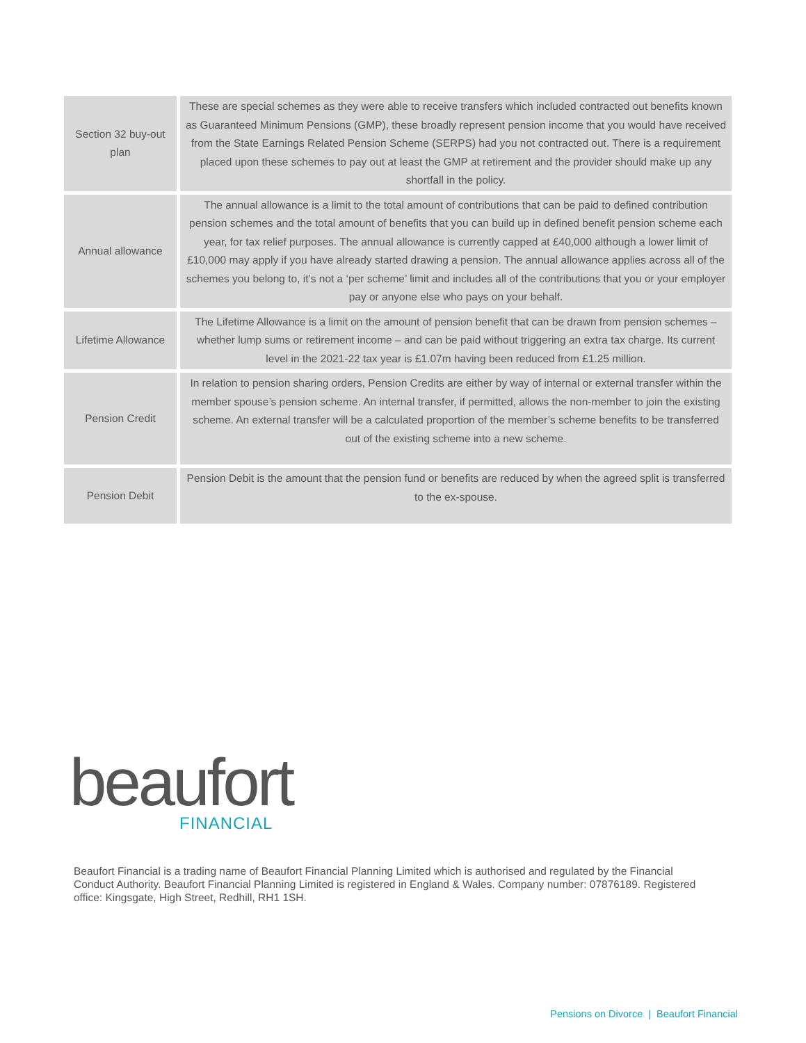| Section 32 buy-out plan | These are special schemes as they were able to receive transfers which included contracted out benefits known as Guaranteed Minimum Pensions (GMP), these broadly represent pension income that you would have received from the State Earnings Related Pension Scheme (SERPS) had you not contracted out. There is a requirement placed upon these schemes to pay out at least the GMP at retirement and the provider should make up any shortfall in the policy. |
| Annual allowance | The annual allowance is a limit to the total amount of contributions that can be paid to defined contribution pension schemes and the total amount of benefits that you can build up in defined benefit pension scheme each year, for tax relief purposes. The annual allowance is currently capped at £40,000 although a lower limit of £10,000 may apply if you have already started drawing a pension. The annual allowance applies across all of the schemes you belong to, it’s not a ‘per scheme’ limit and includes all of the contributions that you or your employer pay or anyone else who pays on your behalf. |
| Lifetime Allowance | The Lifetime Allowance is a limit on the amount of pension benefit that can be drawn from pension schemes – whether lump sums or retirement income – and can be paid without triggering an extra tax charge. Its current level in the 2021-22 tax year is £1.07m having been reduced from £1.25 million. |
| Pension Credit | In relation to pension sharing orders, Pension Credits are either by way of internal or external transfer within the member spouse’s pension scheme. An internal transfer, if permitted, allows the non-member to join the existing scheme. An external transfer will be a calculated proportion of the member’s scheme benefits to be transferred out of the existing scheme into a new scheme. |
| Pension Debit | Pension Debit is the amount that the pension fund or benefits are reduced by when the agreed split is transferred to the ex-spouse. |
beaufort
FINANCIAL
Beaufort Financial is a trading name of Beaufort Financial Planning Limited which is authorised and regulated by the Financial Conduct Authority. Beaufort Financial Planning Limited is registered in England & Wales. Company number: 07876189. Registered office: Kingsgate, High Street, Redhill, RH1 1SH.
Pensions on Divorce | Beaufort Financial